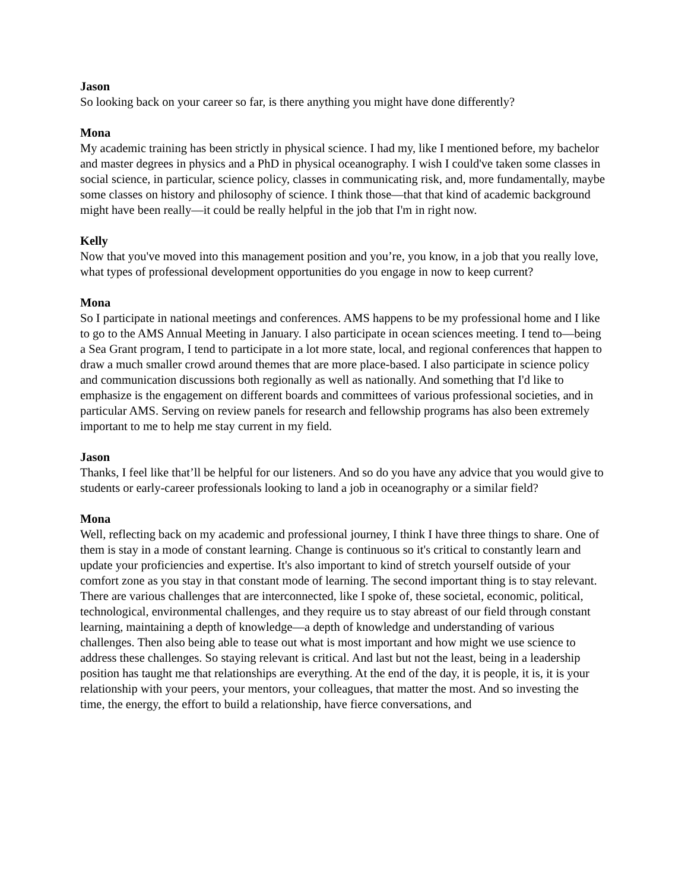Jason
So looking back on your career so far, is there anything you might have done differently?
Mona
My academic training has been strictly in physical science. I had my, like I mentioned before, my bachelor and master degrees in physics and a PhD in physical oceanography. I wish I could've taken some classes in social science, in particular, science policy, classes in communicating risk, and, more fundamentally, maybe some classes on history and philosophy of science. I think those—that that kind of academic background might have been really—it could be really helpful in the job that I'm in right now.
Kelly
Now that you've moved into this management position and you’re, you know, in a job that you really love, what types of professional development opportunities do you engage in now to keep current?
Mona
So I participate in national meetings and conferences. AMS happens to be my professional home and I like to go to the AMS Annual Meeting in January. I also participate in ocean sciences meeting. I tend to—being a Sea Grant program, I tend to participate in a lot more state, local, and regional conferences that happen to draw a much smaller crowd around themes that are more place-based. I also participate in science policy and communication discussions both regionally as well as nationally. And something that I'd like to emphasize is the engagement on different boards and committees of various professional societies, and in particular AMS. Serving on review panels for research and fellowship programs has also been extremely important to me to help me stay current in my field.
Jason
Thanks, I feel like that’ll be helpful for our listeners. And so do you have any advice that you would give to students or early-career professionals looking to land a job in oceanography or a similar field?
Mona
Well, reflecting back on my academic and professional journey, I think I have three things to share. One of them is stay in a mode of constant learning. Change is continuous so it's critical to constantly learn and update your proficiencies and expertise. It's also important to kind of stretch yourself outside of your comfort zone as you stay in that constant mode of learning. The second important thing is to stay relevant. There are various challenges that are interconnected, like I spoke of, these societal, economic, political, technological, environmental challenges, and they require us to stay abreast of our field through constant learning, maintaining a depth of knowledge—a depth of knowledge and understanding of various challenges. Then also being able to tease out what is most important and how might we use science to address these challenges. So staying relevant is critical. And last but not the least, being in a leadership position has taught me that relationships are everything. At the end of the day, it is people, it is, it is your relationship with your peers, your mentors, your colleagues, that matter the most. And so investing the time, the energy, the effort to build a relationship, have fierce conversations, and